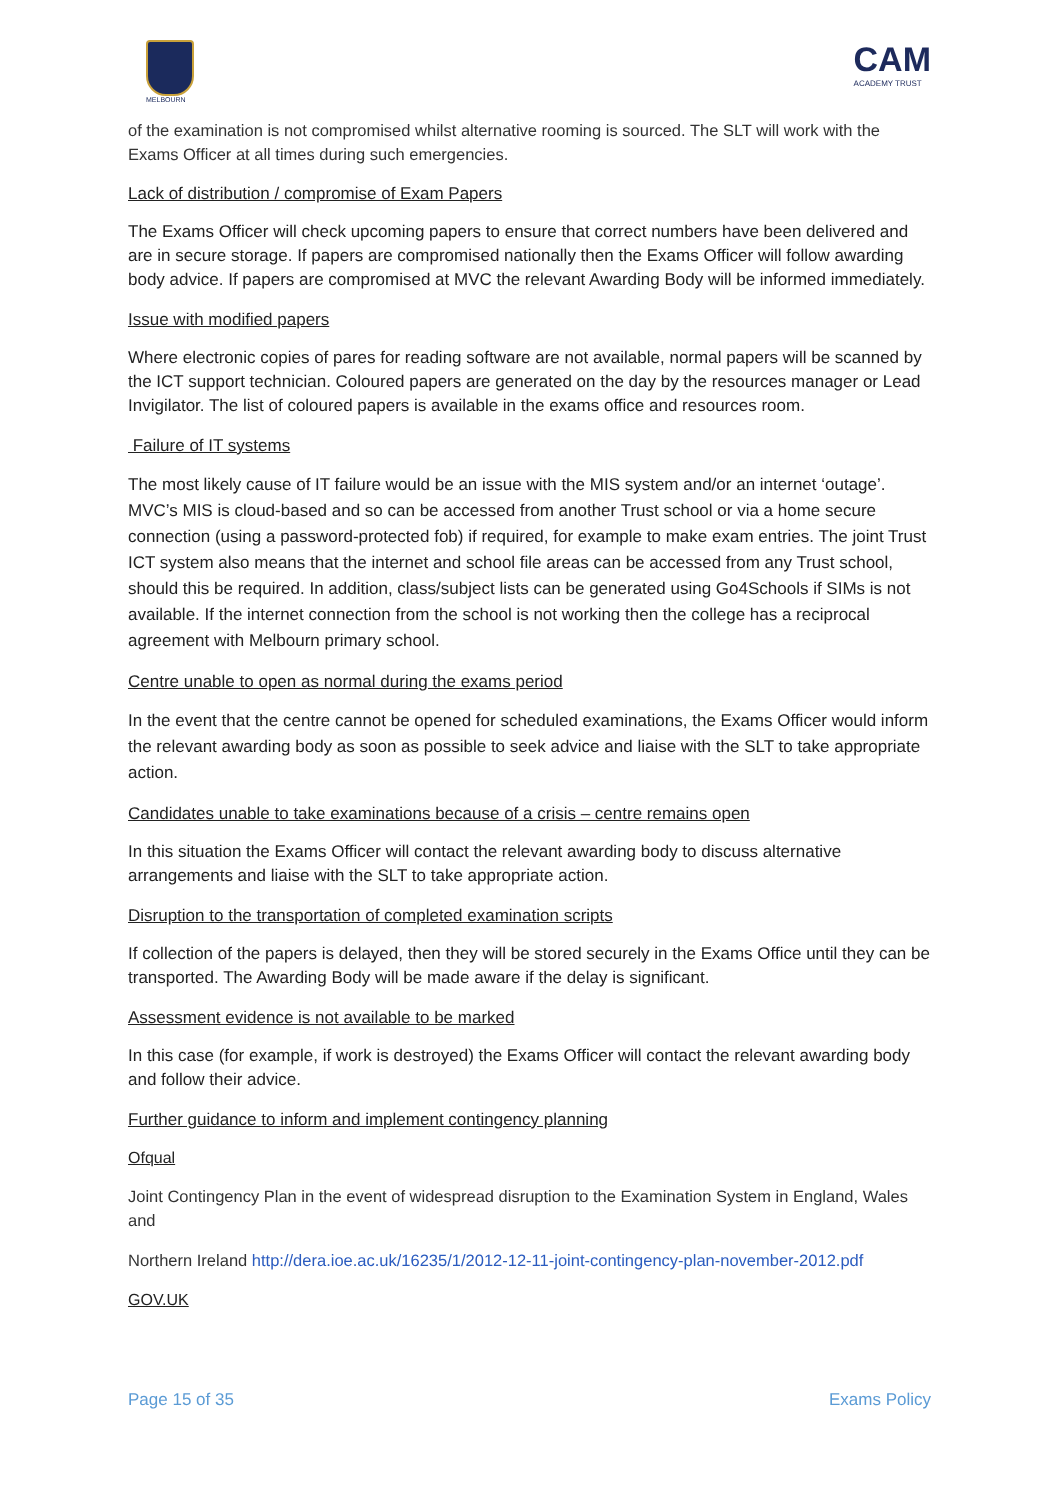MELBOURN
CAM
ACADEMY TRUST
of the examination is not compromised whilst alternative rooming is sourced. The SLT will work with the Exams Officer at all times during such emergencies.
Lack of distribution / compromise of Exam Papers
The Exams Officer will check upcoming papers to ensure that correct numbers have been delivered and are in secure storage. If papers are compromised nationally then the Exams Officer will follow awarding body advice. If papers are compromised at MVC the relevant Awarding Body will be informed immediately.
Issue with modified papers
Where electronic copies of pares for reading software are not available, normal papers will be scanned by the ICT support technician. Coloured papers are generated on the day by the resources manager or Lead Invigilator. The list of coloured papers is available in the exams office and resources room.
Failure of IT systems
The most likely cause of IT failure would be an issue with the MIS system and/or an internet ‘outage’. MVC’s MIS is cloud-based and so can be accessed from another Trust school or via a home secure connection (using a password-protected fob) if required, for example to make exam entries. The joint Trust ICT system also means that the internet and school file areas can be accessed from any Trust school, should this be required. In addition, class/subject lists can be generated using Go4Schools if SIMs is not available. If the internet connection from the school is not working then the college has a reciprocal agreement with Melbourn primary school.
Centre unable to open as normal during the exams period
In the event that the centre cannot be opened for scheduled examinations, the Exams Officer would inform the relevant awarding body as soon as possible to seek advice and liaise with the SLT to take appropriate action.
Candidates unable to take examinations because of a crisis – centre remains open
In this situation the Exams Officer will contact the relevant awarding body to discuss alternative arrangements and liaise with the SLT to take appropriate action.
Disruption to the transportation of completed examination scripts
If collection of the papers is delayed, then they will be stored securely in the Exams Office until they can be transported. The Awarding Body will be made aware if the delay is significant.
Assessment evidence is not available to be marked
In this case (for example, if work is destroyed) the Exams Officer will contact the relevant awarding body and follow their advice.
Further guidance to inform and implement contingency planning
Ofqual
Joint Contingency Plan in the event of widespread disruption to the Examination System in England, Wales and
Northern Ireland http://dera.ioe.ac.uk/16235/1/2012-12-11-joint-contingency-plan-november-2012.pdf
GOV.UK
Page 15 of 35 Exams Policy